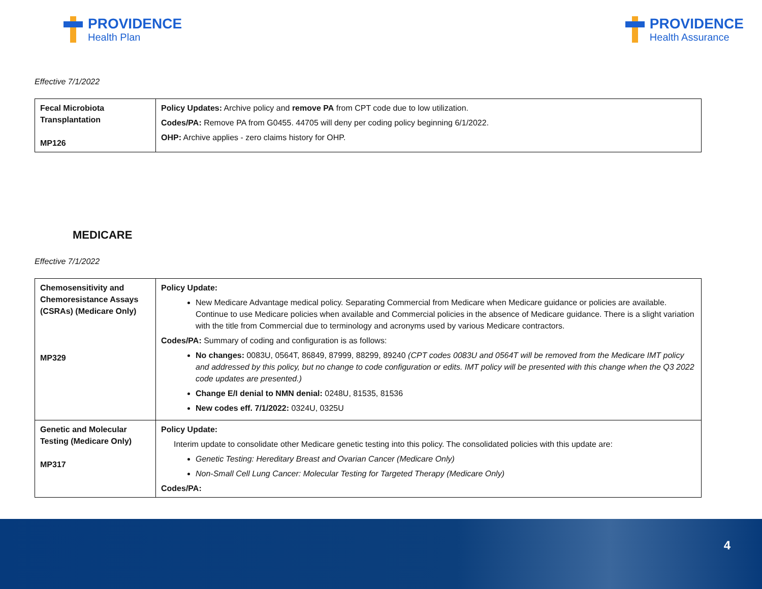PROVIDENCE
Health Plan
PROVIDENCE
Health Assurance
Effective 7/1/2022
| Fecal Microbiota Transplantation MP126 | Policy Updates: Archive policy and remove PA from CPT code due to low utilization. Codes/PA: Remove PA from G0455. 44705 will deny per coding policy beginning 6/1/2022. OHP: Archive applies - zero claims history for OHP. |
MEDICARE
Effective 7/1/2022
| Chemosensitivity and Chemoresistance Assays (CSRAs) (Medicare Only) MP329 | Policy Update: New Medicare Advantage medical policy. Separating Commercial from Medicare when Medicare guidance or policies are available. Continue to use Medicare policies when available and Commercial policies in the absence of Medicare guidance. There is a slight variation with the title from Commercial due to terminology and acronyms used by various Medicare contractors. Codes/PA: Summary of coding and configuration is as follows: No changes: 0083U, 0564T, 86849, 87999, 88299, 89240 (CPT codes 0083U and 0564T will be removed from the Medicare IMT policy and addressed by this policy, but no change to code configuration or edits. IMT policy will be presented with this change when the Q3 2022 code updates are presented.) Change E/I denial to NMN denial: 0248U, 81535, 81536 New codes eff. 7/1/2022: 0324U, 0325U |
| Genetic and Molecular Testing (Medicare Only) MP317 | Policy Update: Interim update to consolidate other Medicare genetic testing into this policy. The consolidated policies with this update are: Genetic Testing: Hereditary Breast and Ovarian Cancer (Medicare Only) Non-Small Cell Lung Cancer: Molecular Testing for Targeted Therapy (Medicare Only) Codes/PA: |
4